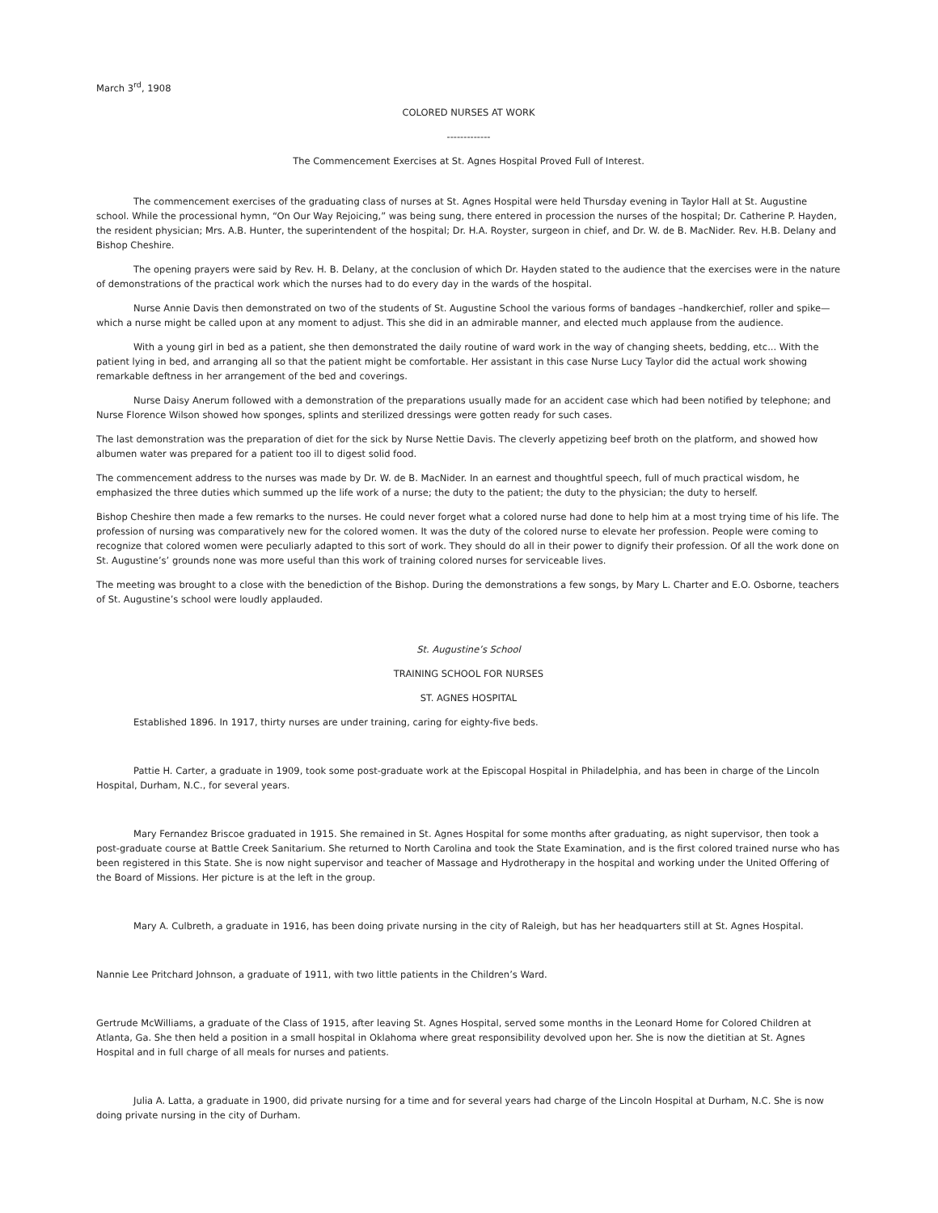March 3<sup>rd</sup>, 1908
COLORED NURSES AT WORK
-------------
The Commencement Exercises at St. Agnes Hospital Proved Full of Interest.
The commencement exercises of the graduating class of nurses at St. Agnes Hospital were held Thursday evening in Taylor Hall at St. Augustine school. While the processional hymn, “On Our Way Rejoicing,” was being sung, there entered in procession the nurses of the hospital; Dr. Catherine P. Hayden, the resident physician; Mrs. A.B. Hunter, the superintendent of the hospital; Dr. H.A. Royster, surgeon in chief, and Dr. W. de B. MacNider. Rev. H.B. Delany and Bishop Cheshire.
The opening prayers were said by Rev. H. B. Delany, at the conclusion of which Dr. Hayden stated to the audience that the exercises were in the nature of demonstrations of the practical work which the nurses had to do every day in the wards of the hospital.
Nurse Annie Davis then demonstrated on two of the students of St. Augustine School the various forms of bandages –handkerchief, roller and spike—which a nurse might be called upon at any moment to adjust. This she did in an admirable manner, and elected much applause from the audience.
With a young girl in bed as a patient, she then demonstrated the daily routine of ward work in the way of changing sheets, bedding, etc... With the patient lying in bed, and arranging all so that the patient might be comfortable. Her assistant in this case Nurse Lucy Taylor did the actual work showing remarkable deftness in her arrangement of the bed and coverings.
Nurse Daisy Anerum followed with a demonstration of the preparations usually made for an accident case which had been notified by telephone; and Nurse Florence Wilson showed how sponges, splints and sterilized dressings were gotten ready for such cases.
The last demonstration was the preparation of diet for the sick by Nurse Nettie Davis. The cleverly appetizing beef broth on the platform, and showed how albumen water was prepared for a patient too ill to digest solid food.
The commencement address to the nurses was made by Dr. W. de B. MacNider. In an earnest and thoughtful speech, full of much practical wisdom, he emphasized the three duties which summed up the life work of a nurse; the duty to the patient; the duty to the physician; the duty to herself.
Bishop Cheshire then made a few remarks to the nurses. He could never forget what a colored nurse had done to help him at a most trying time of his life. The profession of nursing was comparatively new for the colored women. It was the duty of the colored nurse to elevate her profession. People were coming to recognize that colored women were peculiarly adapted to this sort of work. They should do all in their power to dignify their profession. Of all the work done on St. Augustine’s’ grounds none was more useful than this work of training colored nurses for serviceable lives.
The meeting was brought to a close with the benediction of the Bishop. During the demonstrations a few songs, by Mary L. Charter and E.O. Osborne, teachers of St. Augustine’s school were loudly applauded.
St. Augustine’s School
TRAINING SCHOOL FOR NURSES
ST. AGNES HOSPITAL
Established 1896. In 1917, thirty nurses are under training, caring for eighty-five beds.
Pattie H. Carter, a graduate in 1909, took some post-graduate work at the Episcopal Hospital in Philadelphia, and has been in charge of the Lincoln Hospital, Durham, N.C., for several years.
Mary Fernandez Briscoe graduated in 1915. She remained in St. Agnes Hospital for some months after graduating, as night supervisor, then took a post-graduate course at Battle Creek Sanitarium. She returned to North Carolina and took the State Examination, and is the first colored trained nurse who has been registered in this State. She is now night supervisor and teacher of Massage and Hydrotherapy in the hospital and working under the United Offering of the Board of Missions. Her picture is at the left in the group.
Mary A. Culbreth, a graduate in 1916, has been doing private nursing in the city of Raleigh, but has her headquarters still at St. Agnes Hospital.
Nannie Lee Pritchard Johnson, a graduate of 1911, with two little patients in the Children’s Ward.
Gertrude McWilliams, a graduate of the Class of 1915, after leaving St. Agnes Hospital, served some months in the Leonard Home for Colored Children at Atlanta, Ga. She then held a position in a small hospital in Oklahoma where great responsibility devolved upon her. She is now the dietitian at St. Agnes Hospital and in full charge of all meals for nurses and patients.
Julia A. Latta, a graduate in 1900, did private nursing for a time and for several years had charge of the Lincoln Hospital at Durham, N.C. She is now doing private nursing in the city of Durham.